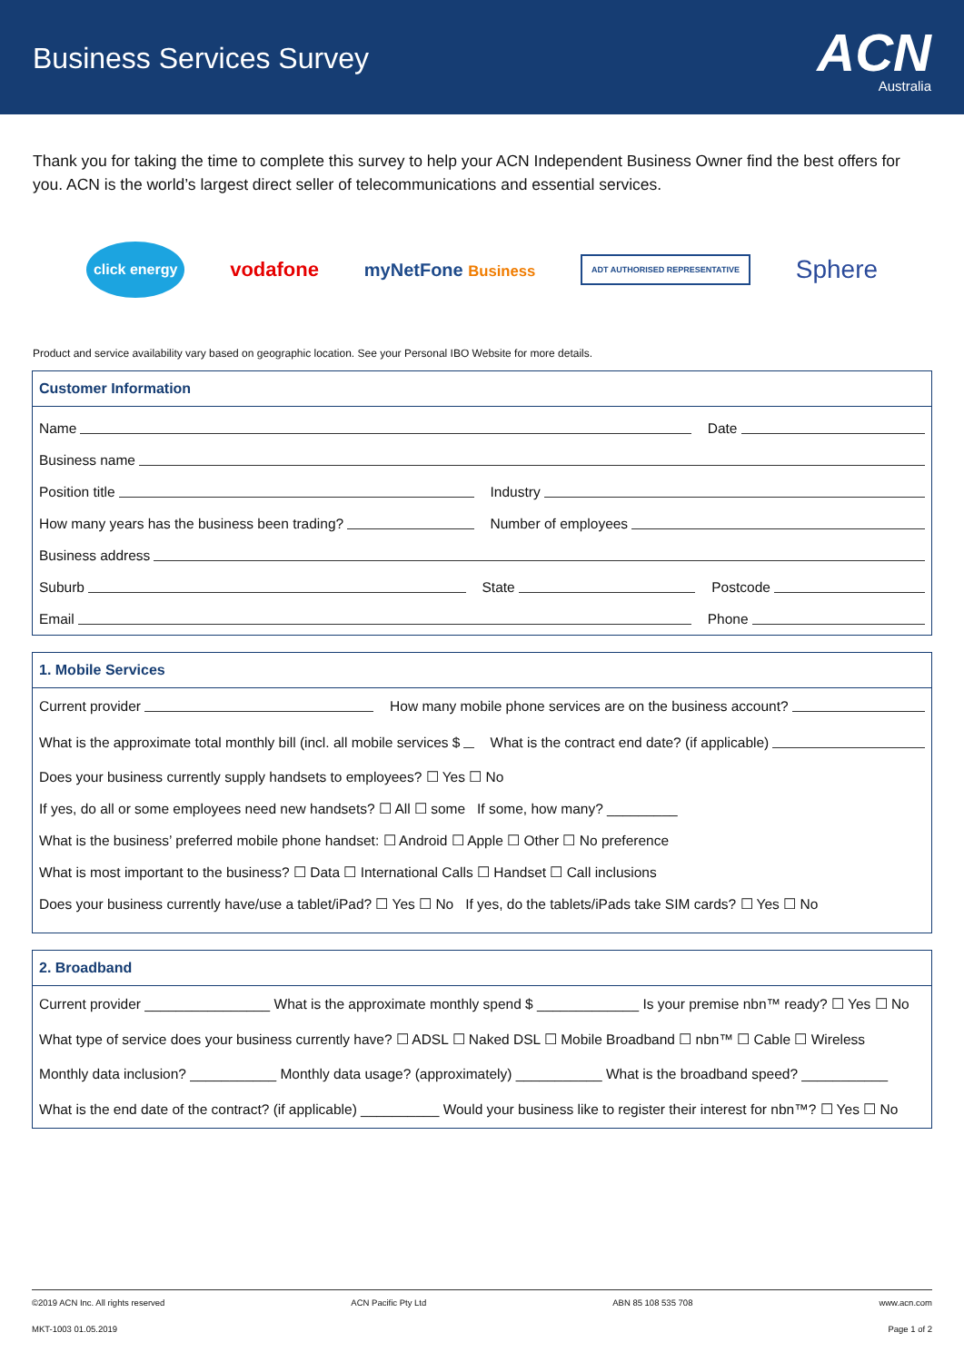Business Services Survey
ACN
Australia
Thank you for taking the time to complete this survey to help your ACN Independent Business Owner find the best offers for you. ACN is the world’s largest direct seller of telecommunications and essential services.
click energy vodafone myNetFone Business ADT AUTHORISED REPRESENTATIVE Sphere
Product and service availability vary based on geographic location. See your Personal IBO Website for more details.
Customer Information
Name Date
Business name
Position title Industry
How many years has the business been trading? Number of employees
Business address
Suburb State Postcode
Email Phone
1. Mobile Services
Current provider How many mobile phone services are on the business account?
What is the approximate total monthly bill (incl. all mobile services $ What is the contract end date? (if applicable)
Does your business currently supply handsets to employees? ☐ Yes ☐ No
If yes, do all or some employees need new handsets? ☐ All ☐ some If some, how many? _________
What is the business’ preferred mobile phone handset: ☐ Android ☐ Apple ☐ Other ☐ No preference
What is most important to the business? ☐ Data ☐ International Calls ☐ Handset ☐ Call inclusions
Does your business currently have/use a tablet/iPad? ☐ Yes ☐ No If yes, do the tablets/iPads take SIM cards? ☐ Yes ☐ No
2. Broadband
Current provider ________________ What is the approximate monthly spend $ _____________ Is your premise nbn™ ready? ☐ Yes ☐ No
What type of service does your business currently have? ☐ ADSL ☐ Naked DSL ☐ Mobile Broadband ☐ nbn™ ☐ Cable ☐ Wireless
Monthly data inclusion? ___________ Monthly data usage? (approximately) ___________ What is the broadband speed? ___________
What is the end date of the contract? (if applicable) __________ Would your business like to register their interest for nbn™? ☐ Yes ☐ No
©2019 ACN Inc. All rights reserved ACN Pacific Pty Ltd ABN 85 108 535 708 www.acn.com
MKT-1003 01.05.2019 Page 1 of 2